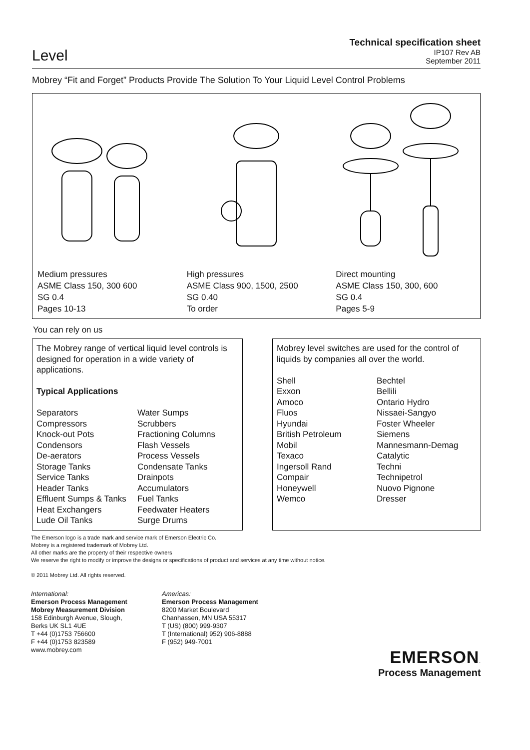Level
Technical specification sheet
IP107 Rev AB
September 2011
Mobrey “Fit and Forget” Products Provide The Solution To Your Liquid Level Control Problems
Medium pressures
ASME Class 150, 300 600
SG 0.4
Pages 10-13
High pressures
ASME Class 900, 1500, 2500
SG 0.40
To order
Direct mounting
ASME Class 150, 300, 600
SG 0.4
Pages 5-9
You can rely on us
The Mobrey range of vertical liquid level controls is designed for operation in a wide variety of applications.
Typical Applications
Separators
Compressors
Knock-out Pots
Condensors
De-aerators
Storage Tanks
Service Tanks
Header Tanks
Effluent Sumps & Tanks
Heat Exchangers
Lude Oil Tanks
Water Sumps
Scrubbers
Fractioning Columns
Flash Vessels
Process Vessels
Condensate Tanks
Drainpots
Accumulators
Fuel Tanks
Feedwater Heaters
Surge Drums
Mobrey level switches are used for the control of liquids by companies all over the world.
Shell
Exxon
Amoco
Fluos
Hyundai
British Petroleum
Mobil
Texaco
Ingersoll Rand
Compair
Honeywell
Wemco
Bechtel
Bellili
Ontario Hydro
Nissaei-Sangyo
Foster Wheeler
Siemens
Mannesmann-Demag
Catalytic
Techni
Technipetrol
Nuovo Pignone
Dresser
The Emerson logo is a trade mark and service mark of Emerson Electric Co.
Mobrey is a registered trademark of Mobrey Ltd.
All other marks are the property of their respective owners
We reserve the right to modify or improve the designs or specifications of product and services at any time without notice.
© 2011 Mobrey Ltd. All rights reserved.
International:
Emerson Process Management
Mobrey Measurement Division
158 Edinburgh Avenue, Slough,
Berks UK SL1 4UE
T +44 (0)1753 756600
F +44 (0)1753 823589
www.mobrey.com
Americas:
Emerson Process Management
8200 Market Boulevard
Chanhassen, MN USA 55317
T (US) (800) 999-9307
T (International) 952) 906-8888
F (952) 949-7001
EMERSON.
Process Management